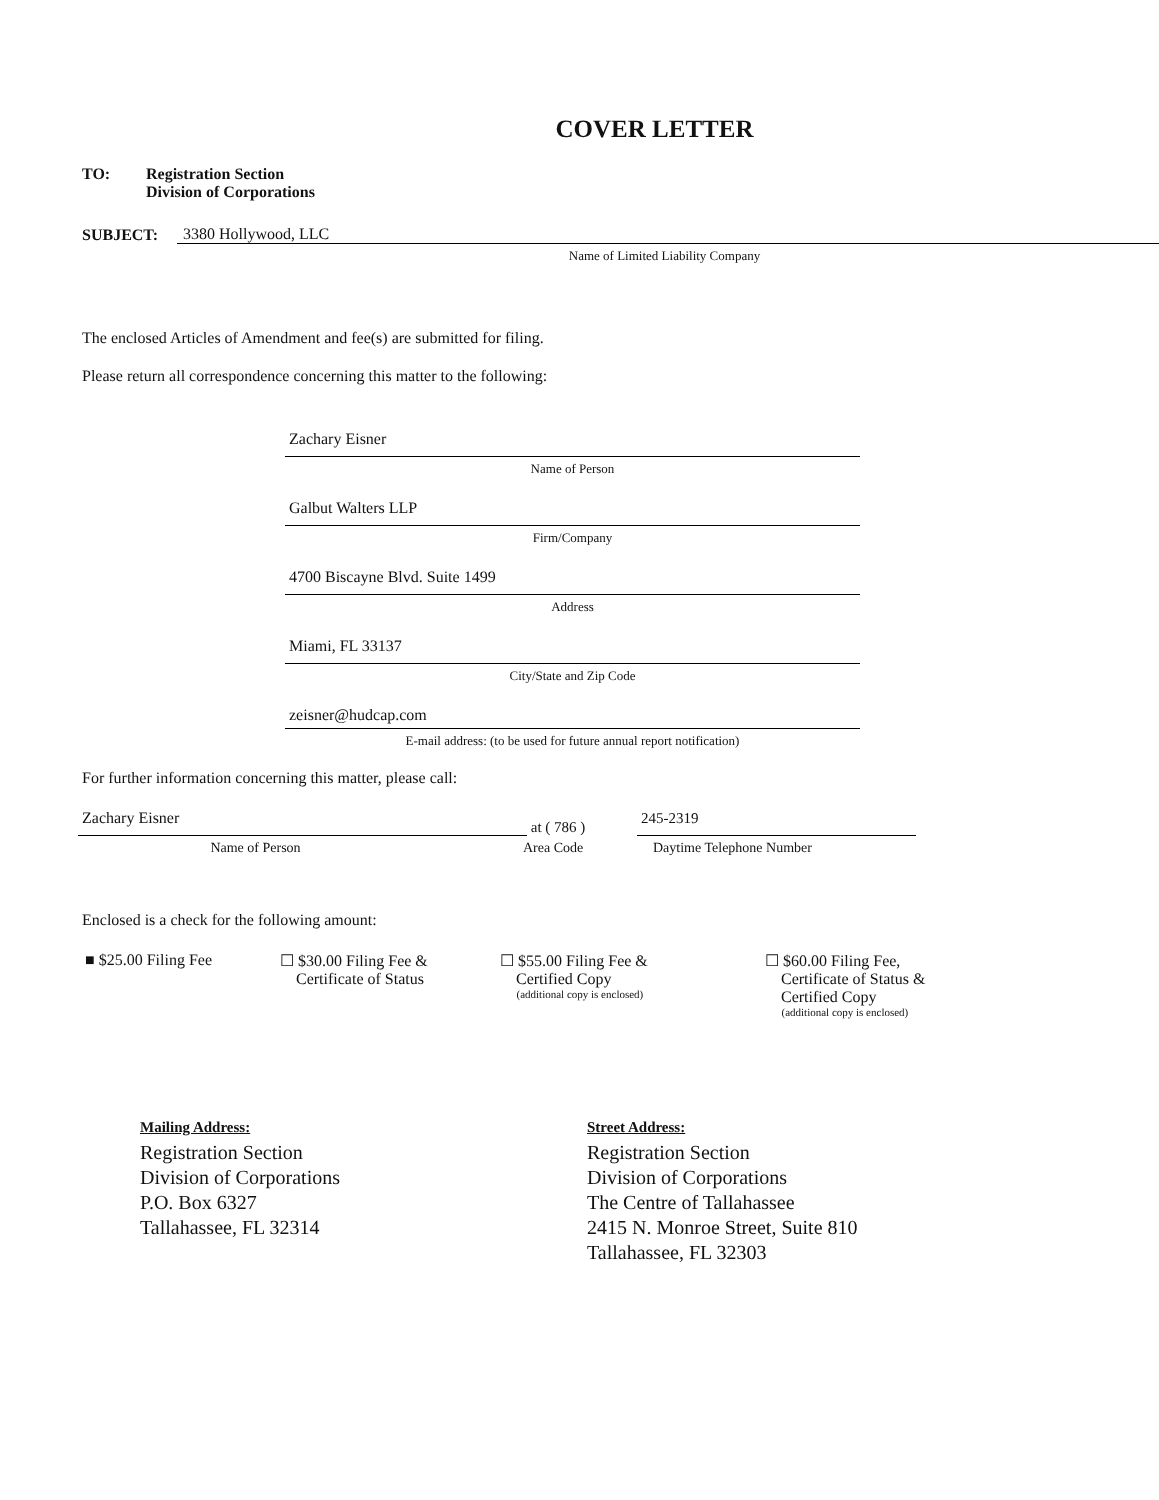COVER LETTER
TO: Registration Section
Division of Corporations
SUBJECT:
3380 Hollywood, LLC
Name of Limited Liability Company
The enclosed Articles of Amendment and fee(s) are submitted for filing.
Please return all correspondence concerning this matter to the following:
Zachary Eisner
Name of Person
Galbut Walters LLP
Firm/Company
4700 Biscayne Blvd. Suite 1499
Address
Miami, FL 33137
City/State and Zip Code
zeisner@hudcap.com
E-mail address: (to be used for future annual report notification)
For further information concerning this matter, please call:
Zachary Eisner
at ( 786 )
245-2319
Name of Person Area Code Daytime Telephone Number
Enclosed is a check for the following amount:
■ $25.00 Filing Fee ☐ $30.00 Filing Fee &
Certificate of Status
☐ $55.00 Filing Fee &
Certified Copy
(additional copy is enclosed)
☐ $60.00 Filing Fee,
Certificate of Status &
Certified Copy
(additional copy is enclosed)
Mailing Address:
Registration Section
Division of Corporations
P.O. Box 6327
Tallahassee, FL 32314
Street Address:
Registration Section
Division of Corporations
The Centre of Tallahassee
2415 N. Monroe Street, Suite 810
Tallahassee, FL 32303